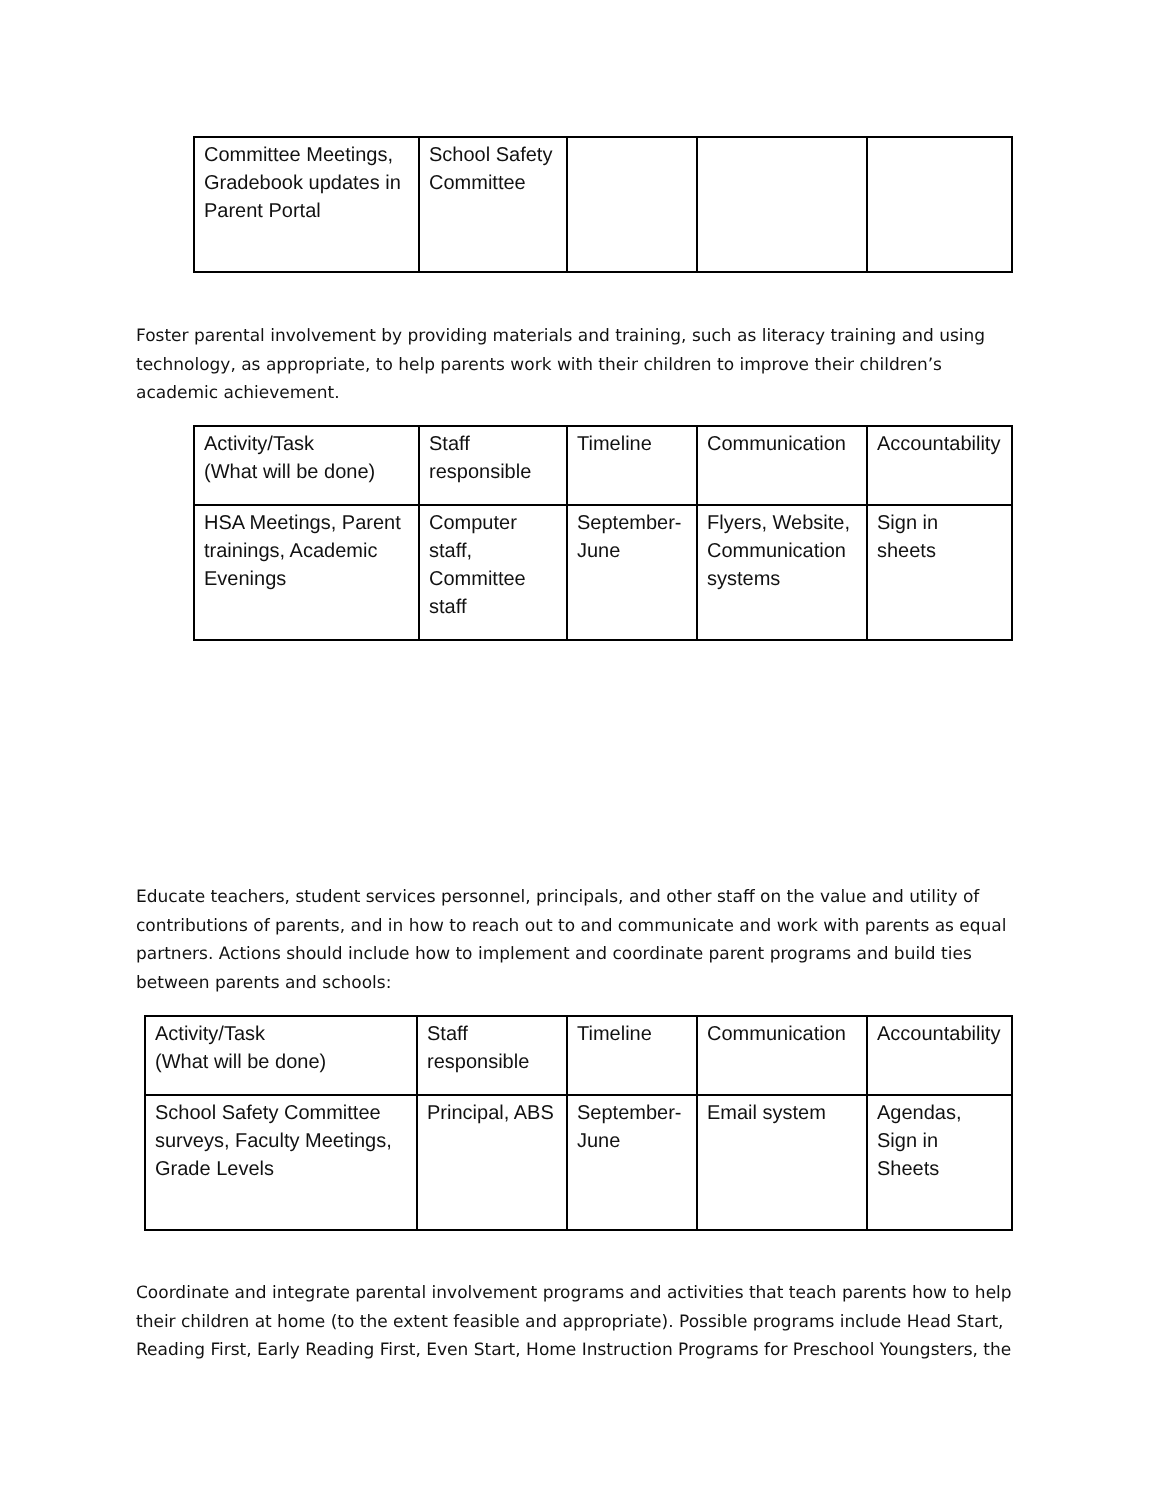| Committee Meetings, Gradebook updates in Parent Portal | School Safety Committee | | | |
Foster parental involvement by providing materials and training, such as literacy training and using technology, as appropriate, to help parents work with their children to improve their children’s academic achievement.
| Activity/Task (What will be done) | Staff responsible | Timeline | Communication | Accountability |
| HSA Meetings, Parent trainings, Academic Evenings | Computer staff, Committee staff | September-June | Flyers, Website, Communication systems | Sign in sheets |
Educate teachers, student services personnel, principals, and other staff on the value and utility of contributions of parents, and in how to reach out to and communicate and work with parents as equal partners. Actions should include how to implement and coordinate parent programs and build ties between parents and schools:
| Activity/Task (What will be done) | Staff responsible | Timeline | Communication | Accountability |
| School Safety Committee surveys, Faculty Meetings, Grade Levels | Principal, ABS | September-June | Email system | Agendas, Sign in Sheets |
Coordinate and integrate parental involvement programs and activities that teach parents how to help their children at home (to the extent feasible and appropriate). Possible programs include Head Start, Reading First, Early Reading First, Even Start, Home Instruction Programs for Preschool Youngsters, the